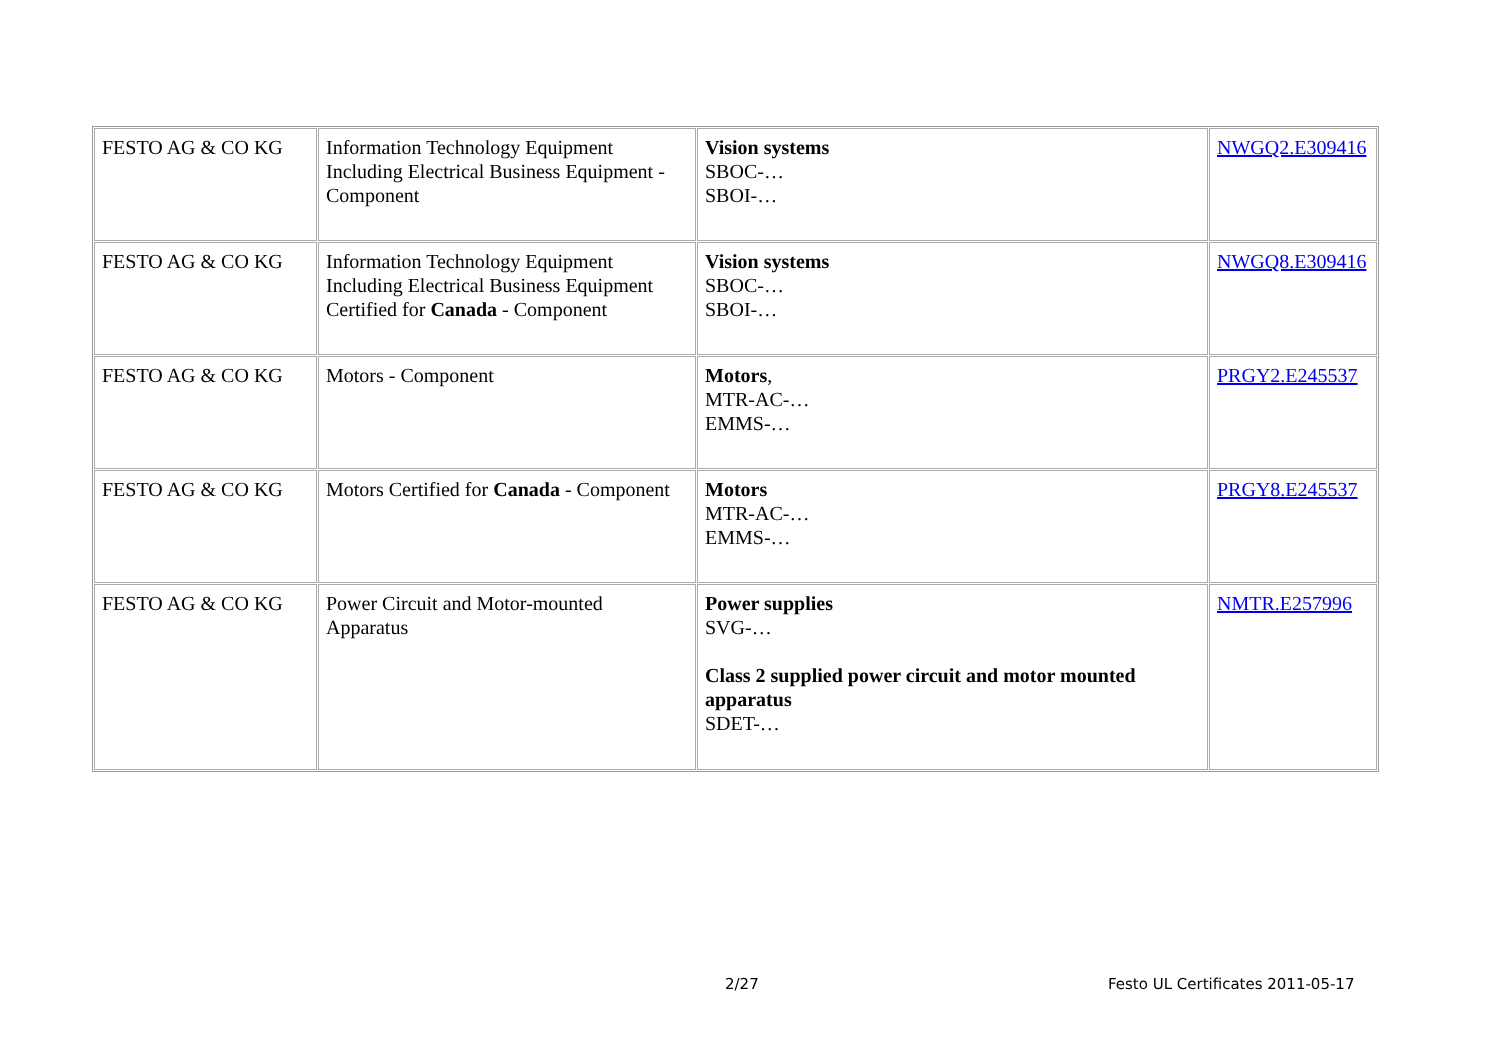| FESTO AG & CO KG | Information Technology Equipment Including Electrical Business Equipment - Component | Vision systems SBOC-… SBOI-… | NWGQ2.E309416 |
| FESTO AG & CO KG | Information Technology Equipment Including Electrical Business Equipment Certified for Canada - Component | Vision systems SBOC-… SBOI-… | NWGQ8.E309416 |
| FESTO AG & CO KG | Motors - Component | Motors , MTR-AC-… EMMS-… | PRGY2.E245537 |
| FESTO AG & CO KG | Motors Certified for Canada - Component | Motors MTR-AC-… EMMS-… | PRGY8.E245537 |
| FESTO AG & CO KG | Power Circuit and Motor-mounted Apparatus | Power supplies SVG-… Class 2 supplied power circuit and motor mounted apparatus SDET-… | NMTR.E257996 |
2/27
Festo UL Certificates 2011-05-17